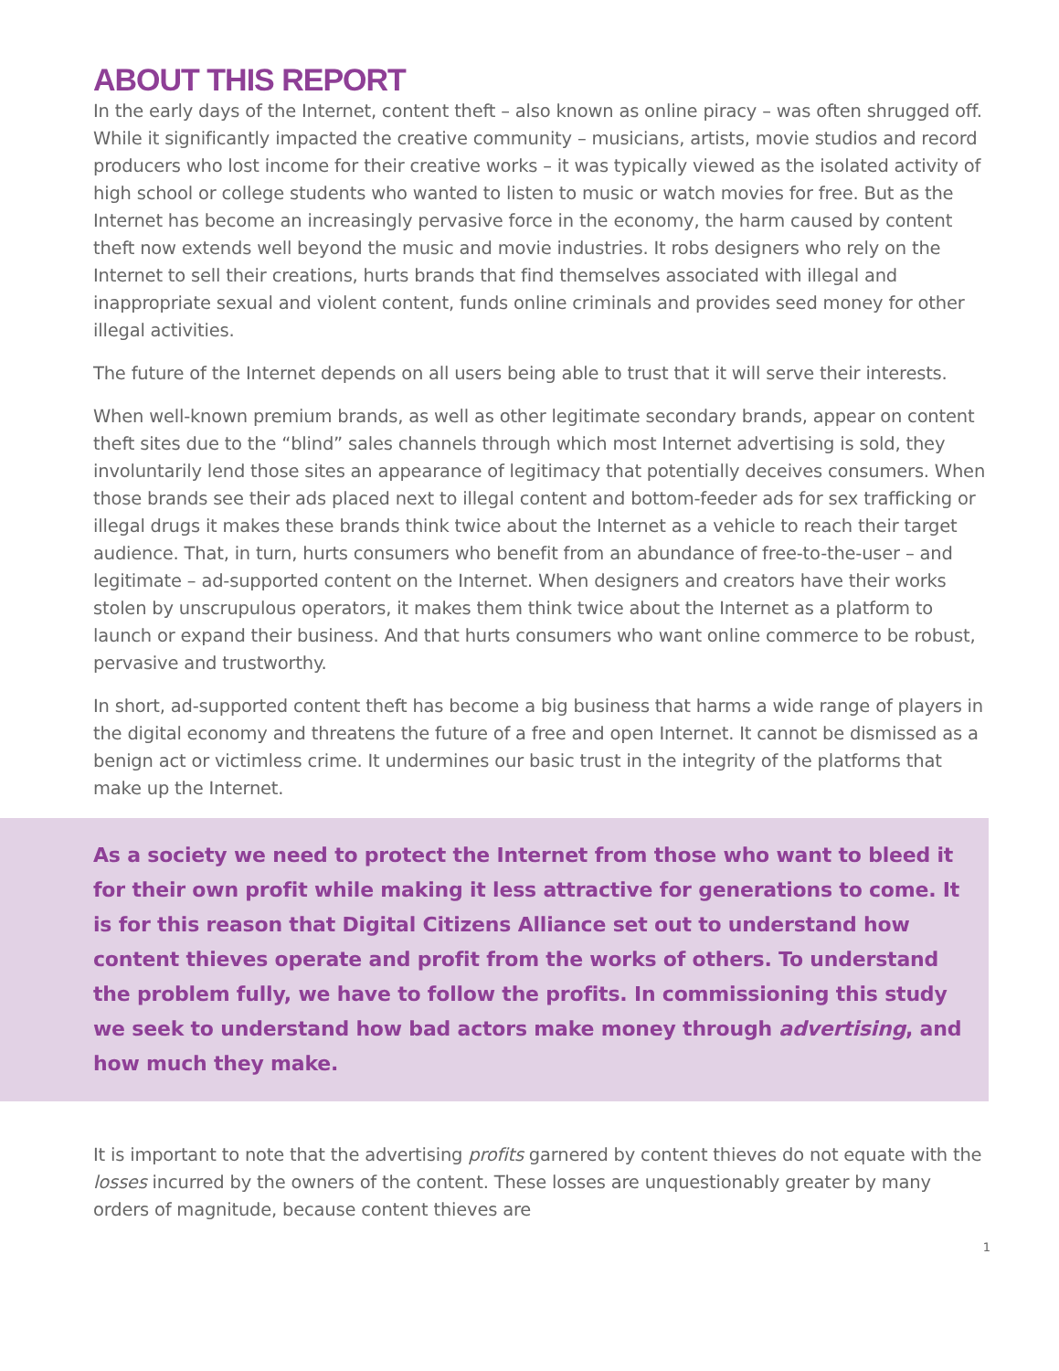ABOUT THIS REPORT
In the early days of the Internet, content theft – also known as online piracy – was often shrugged off. While it significantly impacted the creative community – musicians, artists, movie studios and record producers who lost income for their creative works – it was typically viewed as the isolated activity of high school or college students who wanted to listen to music or watch movies for free. But as the Internet has become an increasingly pervasive force in the economy, the harm caused by content theft now extends well beyond the music and movie industries. It robs designers who rely on the Internet to sell their creations, hurts brands that find themselves associated with illegal and inappropriate sexual and violent content, funds online criminals and provides seed money for other illegal activities.
The future of the Internet depends on all users being able to trust that it will serve their interests.
When well-known premium brands, as well as other legitimate secondary brands, appear on content theft sites due to the “blind” sales channels through which most Internet advertising is sold, they involuntarily lend those sites an appearance of legitimacy that potentially deceives consumers. When those brands see their ads placed next to illegal content and bottom-feeder ads for sex trafficking or illegal drugs it makes these brands think twice about the Internet as a vehicle to reach their target audience. That, in turn, hurts consumers who benefit from an abundance of free-to-the-user – and legitimate – ad-supported content on the Internet. When designers and creators have their works stolen by unscrupulous operators, it makes them think twice about the Internet as a platform to launch or expand their business. And that hurts consumers who want online commerce to be robust, pervasive and trustworthy.
In short, ad-supported content theft has become a big business that harms a wide range of players in the digital economy and threatens the future of a free and open Internet. It cannot be dismissed as a benign act or victimless crime. It undermines our basic trust in the integrity of the platforms that make up the Internet.
As a society we need to protect the Internet from those who want to bleed it for their own profit while making it less attractive for generations to come. It is for this reason that Digital Citizens Alliance set out to understand how content thieves operate and profit from the works of others. To understand the problem fully, we have to follow the profits. In commissioning this study we seek to understand how bad actors make money through advertising, and how much they make.
It is important to note that the advertising profits garnered by content thieves do not equate with the losses incurred by the owners of the content. These losses are unquestionably greater by many orders of magnitude, because content thieves are
1